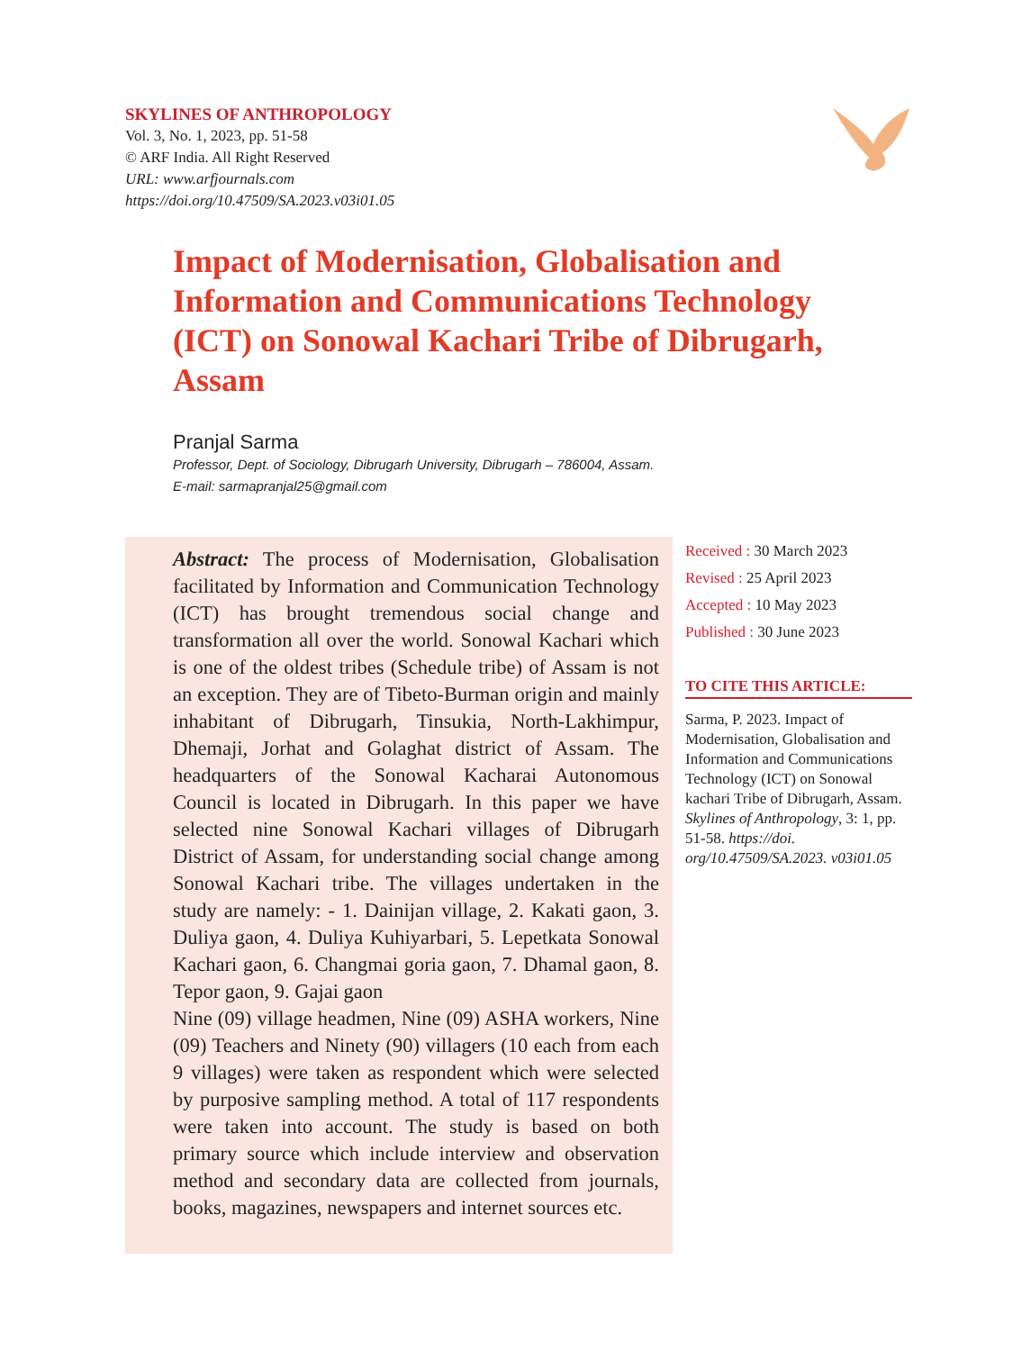SKYLINES OF ANTHROPOLOGY
Vol. 3, No. 1, 2023, pp. 51-58
© ARF India. All Right Reserved
URL: www.arfjournals.com
https://doi.org/10.47509/SA.2023.v03i01.05
Impact of Modernisation, Globalisation and Information and Communications Technology (ICT) on Sonowal Kachari Tribe of Dibrugarh, Assam
Pranjal Sarma
Professor, Dept. of Sociology, Dibrugarh University, Dibrugarh – 786004, Assam.
E-mail: sarmapranjal25@gmail.com
Abstract: The process of Modernisation, Globalisation facilitated by Information and Communication Technology (ICT) has brought tremendous social change and transformation all over the world. Sonowal Kachari which is one of the oldest tribes (Schedule tribe) of Assam is not an exception. They are of Tibeto-Burman origin and mainly inhabitant of Dibrugarh, Tinsukia, North-Lakhimpur, Dhemaji, Jorhat and Golaghat district of Assam. The headquarters of the Sonowal Kacharai Autonomous Council is located in Dibrugarh. In this paper we have selected nine Sonowal Kachari villages of Dibrugarh District of Assam, for understanding social change among Sonowal Kachari tribe. The villages undertaken in the study are namely: - 1. Dainijan village, 2. Kakati gaon, 3. Duliya gaon, 4. Duliya Kuhiyarbari, 5. Lepetkata Sonowal Kachari gaon, 6. Changmai goria gaon, 7. Dhamal gaon, 8. Tepor gaon, 9. Gajai gaon
Nine (09) village headmen, Nine (09) ASHA workers, Nine (09) Teachers and Ninety (90) villagers (10 each from each 9 villages) were taken as respondent which were selected by purposive sampling method. A total of 117 respondents were taken into account. The study is based on both primary source which include interview and observation method and secondary data are collected from journals, books, magazines, newspapers and internet sources etc.
Received : 30 March 2023
Revised : 25 April 2023
Accepted : 10 May 2023
Published : 30 June 2023
TO CITE THIS ARTICLE:
Sarma, P. 2023. Impact of Modernisation, Globalisation and Information and Communications Technology (ICT) on Sonowal kachari Tribe of Dibrugarh, Assam. Skylines of Anthropology, 3: 1, pp. 51-58. https://doi. org/10.47509/SA.2023. v03i01.05